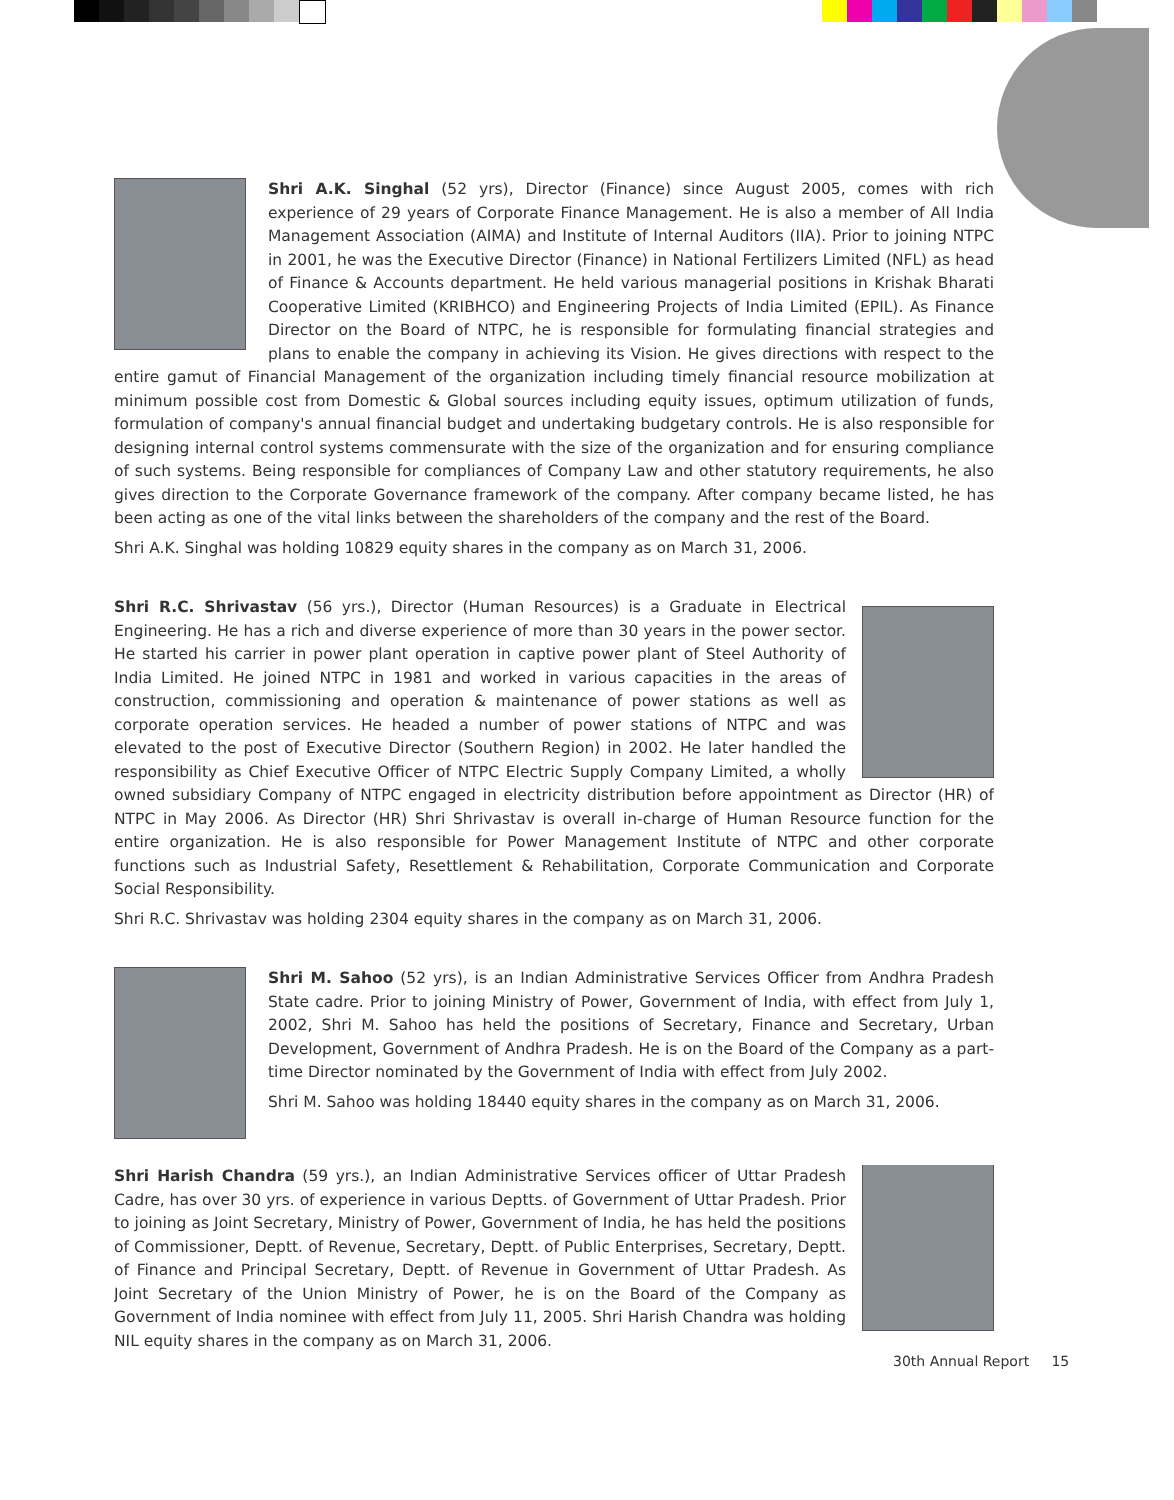Shri A.K. Singhal (52 yrs), Director (Finance) since August 2005, comes with rich experience of 29 years of Corporate Finance Management. He is also a member of All India Management Association (AIMA) and Institute of Internal Auditors (IIA). Prior to joining NTPC in 2001, he was the Executive Director (Finance) in National Fertilizers Limited (NFL) as head of Finance & Accounts department. He held various managerial positions in Krishak Bharati Cooperative Limited (KRIBHCO) and Engineering Projects of India Limited (EPIL). As Finance Director on the Board of NTPC, he is responsible for formulating financial strategies and plans to enable the company in achieving its Vision. He gives directions with respect to the entire gamut of Financial Management of the organization including timely financial resource mobilization at minimum possible cost from Domestic & Global sources including equity issues, optimum utilization of funds, formulation of company's annual financial budget and undertaking budgetary controls. He is also responsible for designing internal control systems commensurate with the size of the organization and for ensuring compliance of such systems. Being responsible for compliances of Company Law and other statutory requirements, he also gives direction to the Corporate Governance framework of the company. After company became listed, he has been acting as one of the vital links between the shareholders of the company and the rest of the Board.
Shri A.K. Singhal was holding 10829 equity shares in the company as on March 31, 2006.
Shri R.C. Shrivastav (56 yrs.), Director (Human Resources) is a Graduate in Electrical Engineering. He has a rich and diverse experience of more than 30 years in the power sector. He started his carrier in power plant operation in captive power plant of Steel Authority of India Limited. He joined NTPC in 1981 and worked in various capacities in the areas of construction, commissioning and operation & maintenance of power stations as well as corporate operation services. He headed a number of power stations of NTPC and was elevated to the post of Executive Director (Southern Region) in 2002. He later handled the responsibility as Chief Executive Officer of NTPC Electric Supply Company Limited, a wholly owned subsidiary Company of NTPC engaged in electricity distribution before appointment as Director (HR) of NTPC in May 2006. As Director (HR) Shri Shrivastav is overall in-charge of Human Resource function for the entire organization. He is also responsible for Power Management Institute of NTPC and other corporate functions such as Industrial Safety, Resettlement & Rehabilitation, Corporate Communication and Corporate Social Responsibility.
Shri R.C. Shrivastav was holding 2304 equity shares in the company as on March 31, 2006.
Shri M. Sahoo (52 yrs), is an Indian Administrative Services Officer from Andhra Pradesh State cadre. Prior to joining Ministry of Power, Government of India, with effect from July 1, 2002, Shri M. Sahoo has held the positions of Secretary, Finance and Secretary, Urban Development, Government of Andhra Pradesh. He is on the Board of the Company as a part-time Director nominated by the Government of India with effect from July 2002.
Shri M. Sahoo was holding 18440 equity shares in the company as on March 31, 2006.
Shri Harish Chandra (59 yrs.), an Indian Administrative Services officer of Uttar Pradesh Cadre, has over 30 yrs. of experience in various Deptts. of Government of Uttar Pradesh. Prior to joining as Joint Secretary, Ministry of Power, Government of India, he has held the positions of Commissioner, Deptt. of Revenue, Secretary, Deptt. of Public Enterprises, Secretary, Deptt. of Finance and Principal Secretary, Deptt. of Revenue in Government of Uttar Pradesh. As Joint Secretary of the Union Ministry of Power, he is on the Board of the Company as Government of India nominee with effect from July 11, 2005. Shri Harish Chandra was holding NIL equity shares in the company as on March 31, 2006.
30th Annual Report 15